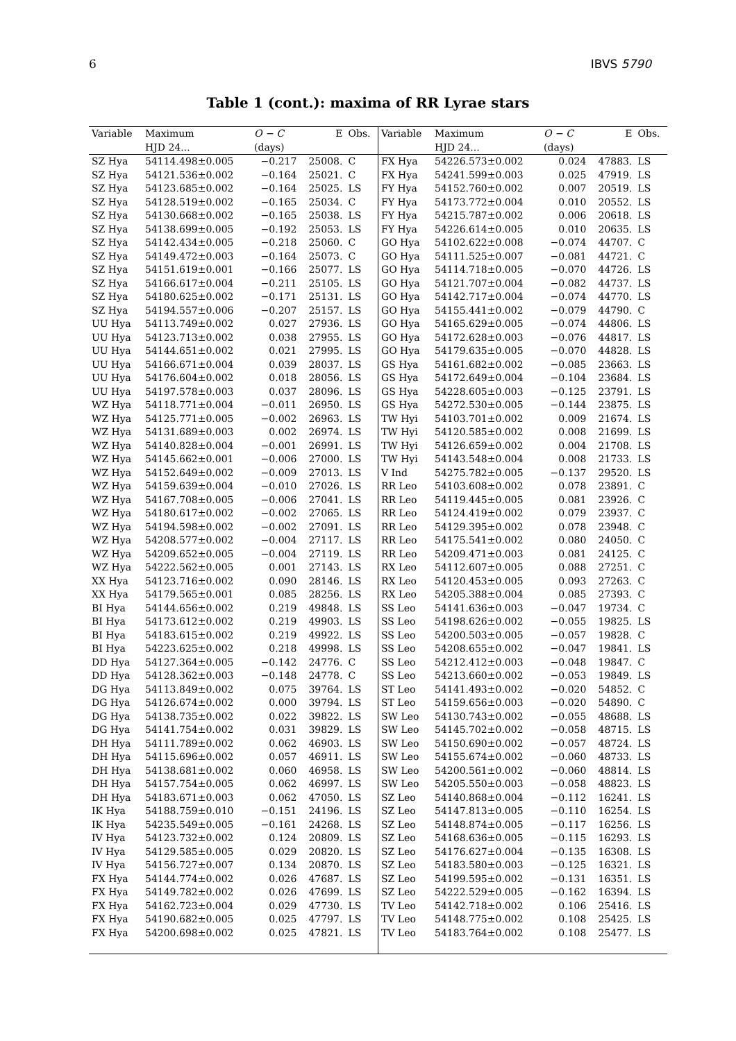6 IBVS 5790
Table 1 (cont.): maxima of RR Lyrae stars
| Variable | Maximum | O − C | E | Obs. | Variable | Maximum | O − C | E | Obs. |
| --- | --- | --- | --- | --- | --- | --- | --- | --- | --- |
| | HJD 24... | (days) | | | | HJD 24... | (days) | | |
| SZ Hya | 54114.498±0.005 | −0.217 | 25008. | C | FX Hya | 54226.573±0.002 | 0.024 | 47883. | LS |
| SZ Hya | 54121.536±0.002 | −0.164 | 25021. | C | FX Hya | 54241.599±0.003 | 0.025 | 47919. | LS |
| SZ Hya | 54123.685±0.002 | −0.164 | 25025. | LS | FY Hya | 54152.760±0.002 | 0.007 | 20519. | LS |
| SZ Hya | 54128.519±0.002 | −0.165 | 25034. | C | FY Hya | 54173.772±0.004 | 0.010 | 20552. | LS |
| SZ Hya | 54130.668±0.002 | −0.165 | 25038. | LS | FY Hya | 54215.787±0.002 | 0.006 | 20618. | LS |
| SZ Hya | 54138.699±0.005 | −0.192 | 25053. | LS | FY Hya | 54226.614±0.005 | 0.010 | 20635. | LS |
| SZ Hya | 54142.434±0.005 | −0.218 | 25060. | C | GO Hya | 54102.622±0.008 | −0.074 | 44707. | C |
| SZ Hya | 54149.472±0.003 | −0.164 | 25073. | C | GO Hya | 54111.525±0.007 | −0.081 | 44721. | C |
| SZ Hya | 54151.619±0.001 | −0.166 | 25077. | LS | GO Hya | 54114.718±0.005 | −0.070 | 44726. | LS |
| SZ Hya | 54166.617±0.004 | −0.211 | 25105. | LS | GO Hya | 54121.707±0.004 | −0.082 | 44737. | LS |
| SZ Hya | 54180.625±0.002 | −0.171 | 25131. | LS | GO Hya | 54142.717±0.004 | −0.074 | 44770. | LS |
| SZ Hya | 54194.557±0.006 | −0.207 | 25157. | LS | GO Hya | 54155.441±0.002 | −0.079 | 44790. | C |
| UU Hya | 54113.749±0.002 | 0.027 | 27936. | LS | GO Hya | 54165.629±0.005 | −0.074 | 44806. | LS |
| UU Hya | 54123.713±0.002 | 0.038 | 27955. | LS | GO Hya | 54172.628±0.003 | −0.076 | 44817. | LS |
| UU Hya | 54144.651±0.002 | 0.021 | 27995. | LS | GO Hya | 54179.635±0.005 | −0.070 | 44828. | LS |
| UU Hya | 54166.671±0.004 | 0.039 | 28037. | LS | GS Hya | 54161.682±0.002 | −0.085 | 23663. | LS |
| UU Hya | 54176.604±0.002 | 0.018 | 28056. | LS | GS Hya | 54172.649±0.004 | −0.104 | 23684. | LS |
| UU Hya | 54197.578±0.003 | 0.037 | 28096. | LS | GS Hya | 54228.605±0.003 | −0.125 | 23791. | LS |
| WZ Hya | 54118.771±0.004 | −0.011 | 26950. | LS | GS Hya | 54272.530±0.005 | −0.144 | 23875. | LS |
| WZ Hya | 54125.771±0.005 | −0.002 | 26963. | LS | TW Hyi | 54103.701±0.002 | 0.009 | 21674. | LS |
| WZ Hya | 54131.689±0.003 | 0.002 | 26974. | LS | TW Hyi | 54120.585±0.002 | 0.008 | 21699. | LS |
| WZ Hya | 54140.828±0.004 | −0.001 | 26991. | LS | TW Hyi | 54126.659±0.002 | 0.004 | 21708. | LS |
| WZ Hya | 54145.662±0.001 | −0.006 | 27000. | LS | TW Hyi | 54143.548±0.004 | 0.008 | 21733. | LS |
| WZ Hya | 54152.649±0.002 | −0.009 | 27013. | LS | V Ind | 54275.782±0.005 | −0.137 | 29520. | LS |
| WZ Hya | 54159.639±0.004 | −0.010 | 27026. | LS | RR Leo | 54103.608±0.002 | 0.078 | 23891. | C |
| WZ Hya | 54167.708±0.005 | −0.006 | 27041. | LS | RR Leo | 54119.445±0.005 | 0.081 | 23926. | C |
| WZ Hya | 54180.617±0.002 | −0.002 | 27065. | LS | RR Leo | 54124.419±0.002 | 0.079 | 23937. | C |
| WZ Hya | 54194.598±0.002 | −0.002 | 27091. | LS | RR Leo | 54129.395±0.002 | 0.078 | 23948. | C |
| WZ Hya | 54208.577±0.002 | −0.004 | 27117. | LS | RR Leo | 54175.541±0.002 | 0.080 | 24050. | C |
| WZ Hya | 54209.652±0.005 | −0.004 | 27119. | LS | RR Leo | 54209.471±0.003 | 0.081 | 24125. | C |
| WZ Hya | 54222.562±0.005 | 0.001 | 27143. | LS | RX Leo | 54112.607±0.005 | 0.088 | 27251. | C |
| XX Hya | 54123.716±0.002 | 0.090 | 28146. | LS | RX Leo | 54120.453±0.005 | 0.093 | 27263. | C |
| XX Hya | 54179.565±0.001 | 0.085 | 28256. | LS | RX Leo | 54205.388±0.004 | 0.085 | 27393. | C |
| BI Hya | 54144.656±0.002 | 0.219 | 49848. | LS | SS Leo | 54141.636±0.003 | −0.047 | 19734. | C |
| BI Hya | 54173.612±0.002 | 0.219 | 49903. | LS | SS Leo | 54198.626±0.002 | −0.055 | 19825. | LS |
| BI Hya | 54183.615±0.002 | 0.219 | 49922. | LS | SS Leo | 54200.503±0.005 | −0.057 | 19828. | C |
| BI Hya | 54223.625±0.002 | 0.218 | 49998. | LS | SS Leo | 54208.655±0.002 | −0.047 | 19841. | LS |
| DD Hya | 54127.364±0.005 | −0.142 | 24776. | C | SS Leo | 54212.412±0.003 | −0.048 | 19847. | C |
| DD Hya | 54128.362±0.003 | −0.148 | 24778. | C | SS Leo | 54213.660±0.002 | −0.053 | 19849. | LS |
| DG Hya | 54113.849±0.002 | 0.075 | 39764. | LS | ST Leo | 54141.493±0.002 | −0.020 | 54852. | C |
| DG Hya | 54126.674±0.002 | 0.000 | 39794. | LS | ST Leo | 54159.656±0.003 | −0.020 | 54890. | C |
| DG Hya | 54138.735±0.002 | 0.022 | 39822. | LS | SW Leo | 54130.743±0.002 | −0.055 | 48688. | LS |
| DG Hya | 54141.754±0.002 | 0.031 | 39829. | LS | SW Leo | 54145.702±0.002 | −0.058 | 48715. | LS |
| DH Hya | 54111.789±0.002 | 0.062 | 46903. | LS | SW Leo | 54150.690±0.002 | −0.057 | 48724. | LS |
| DH Hya | 54115.696±0.002 | 0.057 | 46911. | LS | SW Leo | 54155.674±0.002 | −0.060 | 48733. | LS |
| DH Hya | 54138.681±0.002 | 0.060 | 46958. | LS | SW Leo | 54200.561±0.002 | −0.060 | 48814. | LS |
| DH Hya | 54157.754±0.005 | 0.062 | 46997. | LS | SW Leo | 54205.550±0.003 | −0.058 | 48823. | LS |
| DH Hya | 54183.671±0.003 | 0.062 | 47050. | LS | SZ Leo | 54140.868±0.004 | −0.112 | 16241. | LS |
| IK Hya | 54188.759±0.010 | −0.151 | 24196. | LS | SZ Leo | 54147.813±0.005 | −0.110 | 16254. | LS |
| IK Hya | 54235.549±0.005 | −0.161 | 24268. | LS | SZ Leo | 54148.874±0.005 | −0.117 | 16256. | LS |
| IV Hya | 54123.732±0.002 | 0.124 | 20809. | LS | SZ Leo | 54168.636±0.005 | −0.115 | 16293. | LS |
| IV Hya | 54129.585±0.005 | 0.029 | 20820. | LS | SZ Leo | 54176.627±0.004 | −0.135 | 16308. | LS |
| IV Hya | 54156.727±0.007 | 0.134 | 20870. | LS | SZ Leo | 54183.580±0.003 | −0.125 | 16321. | LS |
| FX Hya | 54144.774±0.002 | 0.026 | 47687. | LS | SZ Leo | 54199.595±0.002 | −0.131 | 16351. | LS |
| FX Hya | 54149.782±0.002 | 0.026 | 47699. | LS | SZ Leo | 54222.529±0.005 | −0.162 | 16394. | LS |
| FX Hya | 54162.723±0.004 | 0.029 | 47730. | LS | TV Leo | 54142.718±0.002 | 0.106 | 25416. | LS |
| FX Hya | 54190.682±0.005 | 0.025 | 47797. | LS | TV Leo | 54148.775±0.002 | 0.108 | 25425. | LS |
| FX Hya | 54200.698±0.002 | 0.025 | 47821. | LS | TV Leo | 54183.764±0.002 | 0.108 | 25477. | LS |